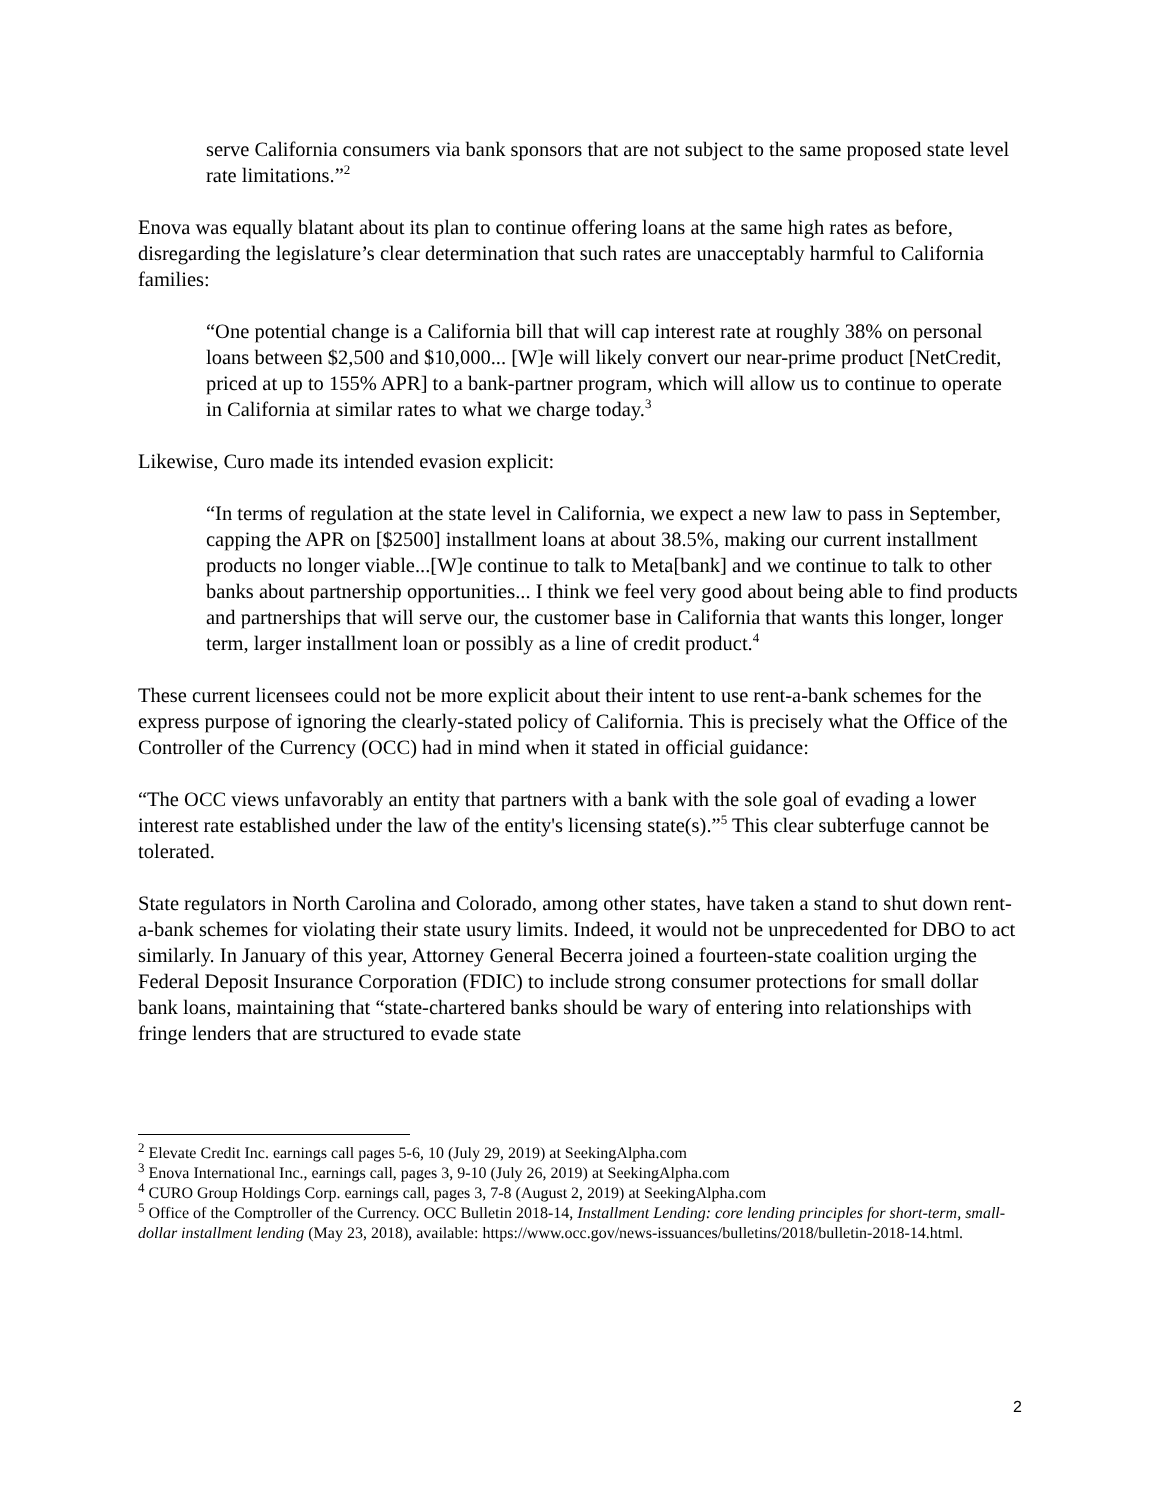serve California consumers via bank sponsors that are not subject to the same proposed state level rate limitations.”<sup>2</sup>
Enova was equally blatant about its plan to continue offering loans at the same high rates as before, disregarding the legislature’s clear determination that such rates are unacceptably harmful to California families:
“One potential change is a California bill that will cap interest rate at roughly 38% on personal loans between $2,500 and $10,000... [W]e will likely convert our near-prime product [NetCredit, priced at up to 155% APR] to a bank-partner program, which will allow us to continue to operate in California at similar rates to what we charge today.<sup>3</sup>
Likewise, Curo made its intended evasion explicit:
“In terms of regulation at the state level in California, we expect a new law to pass in September, capping the APR on [$2500] installment loans at about 38.5%, making our current installment products no longer viable...[W]e continue to talk to Meta[bank] and we continue to talk to other banks about partnership opportunities... I think we feel very good about being able to find products and partnerships that will serve our, the customer base in California that wants this longer, longer term, larger installment loan or possibly as a line of credit product.<sup>4</sup>
These current licensees could not be more explicit about their intent to use rent-a-bank schemes for the express purpose of ignoring the clearly-stated policy of California. This is precisely what the Office of the Controller of the Currency (OCC) had in mind when it stated in official guidance:
“The OCC views unfavorably an entity that partners with a bank with the sole goal of evading a lower interest rate established under the law of the entity's licensing state(s).”<sup>5</sup> This clear subterfuge cannot be tolerated.
State regulators in North Carolina and Colorado, among other states, have taken a stand to shut down rent-a-bank schemes for violating their state usury limits. Indeed, it would not be unprecedented for DBO to act similarly. In January of this year, Attorney General Becerra joined a fourteen-state coalition urging the Federal Deposit Insurance Corporation (FDIC) to include strong consumer protections for small dollar bank loans, maintaining that “state-chartered banks should be wary of entering into relationships with fringe lenders that are structured to evade state
<sup>2</sup> Elevate Credit Inc. earnings call pages 5-6, 10 (July 29, 2019) at SeekingAlpha.com
<sup>3</sup> Enova International Inc., earnings call, pages 3, 9-10 (July 26, 2019) at SeekingAlpha.com
<sup>4</sup> CURO Group Holdings Corp. earnings call, pages 3, 7-8 (August 2, 2019) at SeekingAlpha.com
<sup>5</sup> Office of the Comptroller of the Currency. OCC Bulletin 2018-14, Installment Lending: core lending principles for short-term, small-dollar installment lending (May 23, 2018), available: https://www.occ.gov/news-issuances/bulletins/2018/bulletin-2018-14.html.
2